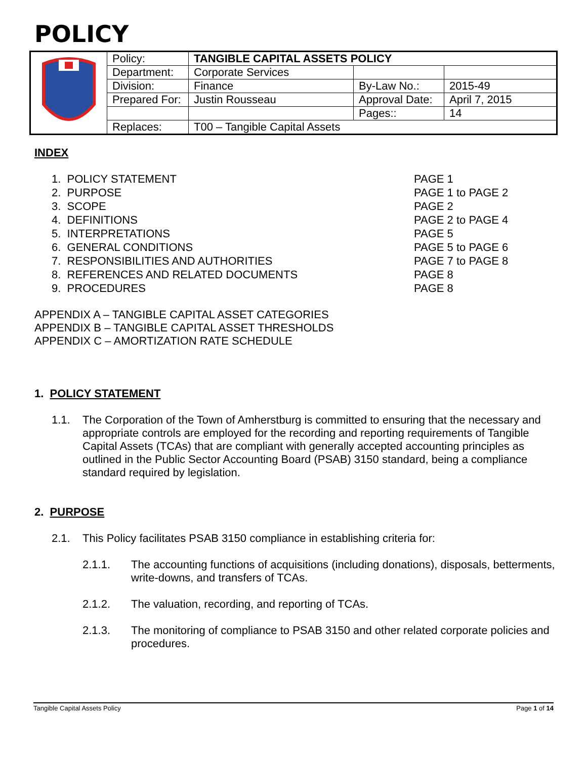POLICY
| | Policy: | TANGIBLE CAPITAL ASSETS POLICY | | |
| | Department: | Corporate Services | | |
| | Division: | Finance | By-Law No.: | 2015-49 |
| | Prepared For: | Justin Rousseau | Approval Date: | April 7, 2015 |
| | | | Pages:: | 14 |
| | Replaces: | T00 – Tangible Capital Assets | | |
INDEX
1. POLICY STATEMENT PAGE 1
2. PURPOSE PAGE 1 to PAGE 2
3. SCOPE PAGE 2
4. DEFINITIONS PAGE 2 to PAGE 4
5. INTERPRETATIONS PAGE 5
6. GENERAL CONDITIONS PAGE 5 to PAGE 6
7. RESPONSIBILITIES AND AUTHORITIES PAGE 7 to PAGE 8
8. REFERENCES AND RELATED DOCUMENTS PAGE 8
9. PROCEDURES PAGE 8
APPENDIX A – TANGIBLE CAPITAL ASSET CATEGORIES
APPENDIX B – TANGIBLE CAPITAL ASSET THRESHOLDS
APPENDIX C – AMORTIZATION RATE SCHEDULE
1. POLICY STATEMENT
1.1. The Corporation of the Town of Amherstburg is committed to ensuring that the necessary and appropriate controls are employed for the recording and reporting requirements of Tangible Capital Assets (TCAs) that are compliant with generally accepted accounting principles as outlined in the Public Sector Accounting Board (PSAB) 3150 standard, being a compliance standard required by legislation.
2. PURPOSE
2.1. This Policy facilitates PSAB 3150 compliance in establishing criteria for:
2.1.1. The accounting functions of acquisitions (including donations), disposals, betterments, write-downs, and transfers of TCAs.
2.1.2. The valuation, recording, and reporting of TCAs.
2.1.3. The monitoring of compliance to PSAB 3150 and other related corporate policies and procedures.
Tangible Capital Assets Policy Page 1 of 14